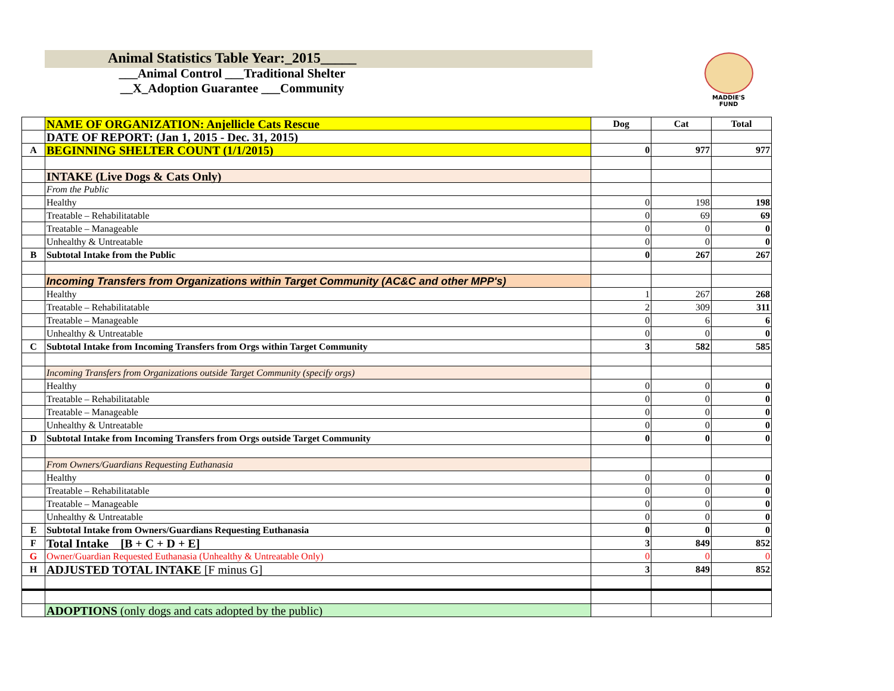Animal Statistics Table Year:_2015_____
___Animal Control ___Traditional Shelter
__X_Adoption Guarantee ___Community
MADDIE'S
FUND
| | NAME OF ORGANIZATION: Anjellicle Cats Rescue | Dog | Cat | Total |
| | DATE OF REPORT: (Jan 1, 2015 - Dec. 31, 2015) | | | |
| A | BEGINNING SHELTER COUNT (1/1/2015) | 0 | 977 | 977 |
| | INTAKE (Live Dogs & Cats Only) | | | |
| | From the Public | | | |
| | Healthy | 0 | 198 | 198 |
| | Treatable – Rehabilitatable | 0 | 69 | 69 |
| | Treatable – Manageable | 0 | 0 | 0 |
| | Unhealthy & Untreatable | 0 | 0 | 0 |
| B | Subtotal Intake from the Public | 0 | 267 | 267 |
| | Incoming Transfers from Organizations within Target Community (AC&C and other MPP's) | | | |
| | Healthy | 1 | 267 | 268 |
| | Treatable – Rehabilitatable | 2 | 309 | 311 |
| | Treatable – Manageable | 0 | 6 | 6 |
| | Unhealthy & Untreatable | 0 | 0 | 0 |
| C | Subtotal Intake from Incoming Transfers from Orgs within Target Community | 3 | 582 | 585 |
| | Incoming Transfers from Organizations outside Target Community (specify orgs) | | | |
| | Healthy | 0 | 0 | 0 |
| | Treatable – Rehabilitatable | 0 | 0 | 0 |
| | Treatable – Manageable | 0 | 0 | 0 |
| | Unhealthy & Untreatable | 0 | 0 | 0 |
| D | Subtotal Intake from Incoming Transfers from Orgs outside Target Community | 0 | 0 | 0 |
| | From Owners/Guardians Requesting Euthanasia | | | |
| | Healthy | 0 | 0 | 0 |
| | Treatable – Rehabilitatable | 0 | 0 | 0 |
| | Treatable – Manageable | 0 | 0 | 0 |
| | Unhealthy & Untreatable | 0 | 0 | 0 |
| E | Subtotal Intake from Owners/Guardians Requesting Euthanasia | 0 | 0 | 0 |
| F | Total Intake [B + C + D + E] | 3 | 849 | 852 |
| G | Owner/Guardian Requested Euthanasia (Unhealthy & Untreatable Only) | 0 | 0 | 0 |
| H | ADJUSTED TOTAL INTAKE [F minus G] | 3 | 849 | 852 |
| | ADOPTIONS (only dogs and cats adopted by the public) | | | |